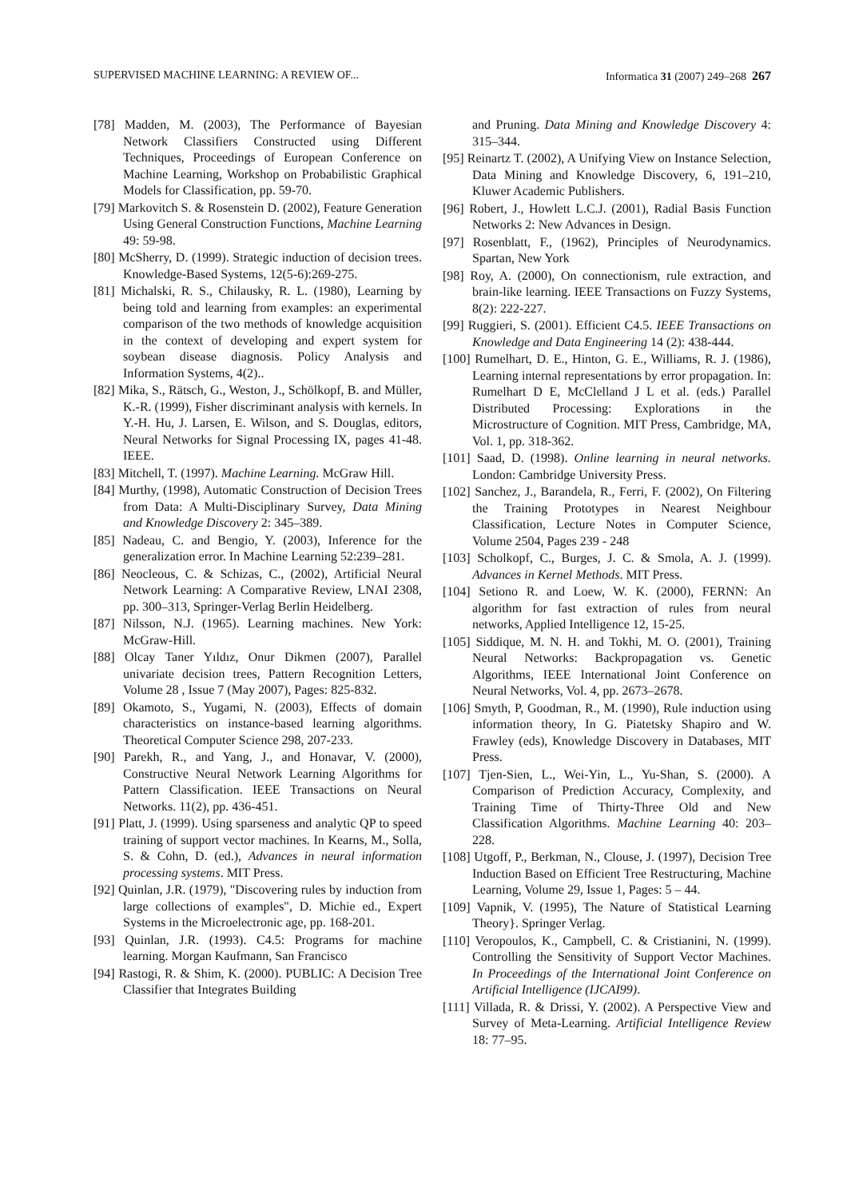SUPERVISED MACHINE LEARNING: A REVIEW OF... Informatica 31 (2007) 249–268 267
[78] Madden, M. (2003), The Performance of Bayesian Network Classifiers Constructed using Different Techniques, Proceedings of European Conference on Machine Learning, Workshop on Probabilistic Graphical Models for Classification, pp. 59-70.
[79] Markovitch S. & Rosenstein D. (2002), Feature Generation Using General Construction Functions, Machine Learning 49: 59-98.
[80] McSherry, D. (1999). Strategic induction of decision trees. Knowledge-Based Systems, 12(5-6):269-275.
[81] Michalski, R. S., Chilausky, R. L. (1980), Learning by being told and learning from examples: an experimental comparison of the two methods of knowledge acquisition in the context of developing and expert system for soybean disease diagnosis. Policy Analysis and Information Systems, 4(2)..
[82] Mika, S., Rätsch, G., Weston, J., Schölkopf, B. and Müller, K.-R. (1999), Fisher discriminant analysis with kernels. In Y.-H. Hu, J. Larsen, E. Wilson, and S. Douglas, editors, Neural Networks for Signal Processing IX, pages 41-48. IEEE.
[83] Mitchell, T. (1997). Machine Learning. McGraw Hill.
[84] Murthy, (1998), Automatic Construction of Decision Trees from Data: A Multi-Disciplinary Survey, Data Mining and Knowledge Discovery 2: 345–389.
[85] Nadeau, C. and Bengio, Y. (2003), Inference for the generalization error. In Machine Learning 52:239–281.
[86] Neocleous, C. & Schizas, C., (2002), Artificial Neural Network Learning: A Comparative Review, LNAI 2308, pp. 300–313, Springer-Verlag Berlin Heidelberg.
[87] Nilsson, N.J. (1965). Learning machines. New York: McGraw-Hill.
[88] Olcay Taner Yıldız, Onur Dikmen (2007), Parallel univariate decision trees, Pattern Recognition Letters, Volume 28 , Issue 7 (May 2007), Pages: 825-832.
[89] Okamoto, S., Yugami, N. (2003), Effects of domain characteristics on instance-based learning algorithms. Theoretical Computer Science 298, 207-233.
[90] Parekh, R., and Yang, J., and Honavar, V. (2000), Constructive Neural Network Learning Algorithms for Pattern Classification. IEEE Transactions on Neural Networks. 11(2), pp. 436-451.
[91] Platt, J. (1999). Using sparseness and analytic QP to speed training of support vector machines. In Kearns, M., Solla, S. & Cohn, D. (ed.), Advances in neural information processing systems. MIT Press.
[92] Quinlan, J.R. (1979), "Discovering rules by induction from large collections of examples", D. Michie ed., Expert Systems in the Microelectronic age, pp. 168-201.
[93] Quinlan, J.R. (1993). C4.5: Programs for machine learning. Morgan Kaufmann, San Francisco
[94] Rastogi, R. & Shim, K. (2000). PUBLIC: A Decision Tree Classifier that Integrates Building
and Pruning. Data Mining and Knowledge Discovery 4: 315–344.
[95] Reinartz T. (2002), A Unifying View on Instance Selection, Data Mining and Knowledge Discovery, 6, 191–210, Kluwer Academic Publishers.
[96] Robert, J., Howlett L.C.J. (2001), Radial Basis Function Networks 2: New Advances in Design.
[97] Rosenblatt, F., (1962), Principles of Neurodynamics. Spartan, New York
[98] Roy, A. (2000), On connectionism, rule extraction, and brain-like learning. IEEE Transactions on Fuzzy Systems, 8(2): 222-227.
[99] Ruggieri, S. (2001). Efficient C4.5. IEEE Transactions on Knowledge and Data Engineering 14 (2): 438-444.
[100] Rumelhart, D. E., Hinton, G. E., Williams, R. J. (1986), Learning internal representations by error propagation. In: Rumelhart D E, McClelland J L et al. (eds.) Parallel Distributed Processing: Explorations in the Microstructure of Cognition. MIT Press, Cambridge, MA, Vol. 1, pp. 318-362.
[101] Saad, D. (1998). Online learning in neural networks. London: Cambridge University Press.
[102] Sanchez, J., Barandela, R., Ferri, F. (2002), On Filtering the Training Prototypes in Nearest Neighbour Classification, Lecture Notes in Computer Science, Volume 2504, Pages 239 - 248
[103] Scholkopf, C., Burges, J. C. & Smola, A. J. (1999). Advances in Kernel Methods. MIT Press.
[104] Setiono R. and Loew, W. K. (2000), FERNN: An algorithm for fast extraction of rules from neural networks, Applied Intelligence 12, 15-25.
[105] Siddique, M. N. H. and Tokhi, M. O. (2001), Training Neural Networks: Backpropagation vs. Genetic Algorithms, IEEE International Joint Conference on Neural Networks, Vol. 4, pp. 2673–2678.
[106] Smyth, P, Goodman, R., M. (1990), Rule induction using information theory, In G. Piatetsky Shapiro and W. Frawley (eds), Knowledge Discovery in Databases, MIT Press.
[107] Tjen-Sien, L., Wei-Yin, L., Yu-Shan, S. (2000). A Comparison of Prediction Accuracy, Complexity, and Training Time of Thirty-Three Old and New Classification Algorithms. Machine Learning 40: 203–228.
[108] Utgoff, P., Berkman, N., Clouse, J. (1997), Decision Tree Induction Based on Efficient Tree Restructuring, Machine Learning, Volume 29, Issue 1, Pages: 5 – 44.
[109] Vapnik, V. (1995), The Nature of Statistical Learning Theory}. Springer Verlag.
[110] Veropoulos, K., Campbell, C. & Cristianini, N. (1999). Controlling the Sensitivity of Support Vector Machines. In Proceedings of the International Joint Conference on Artificial Intelligence (IJCAI99).
[111] Villada, R. & Drissi, Y. (2002). A Perspective View and Survey of Meta-Learning. Artificial Intelligence Review 18: 77–95.